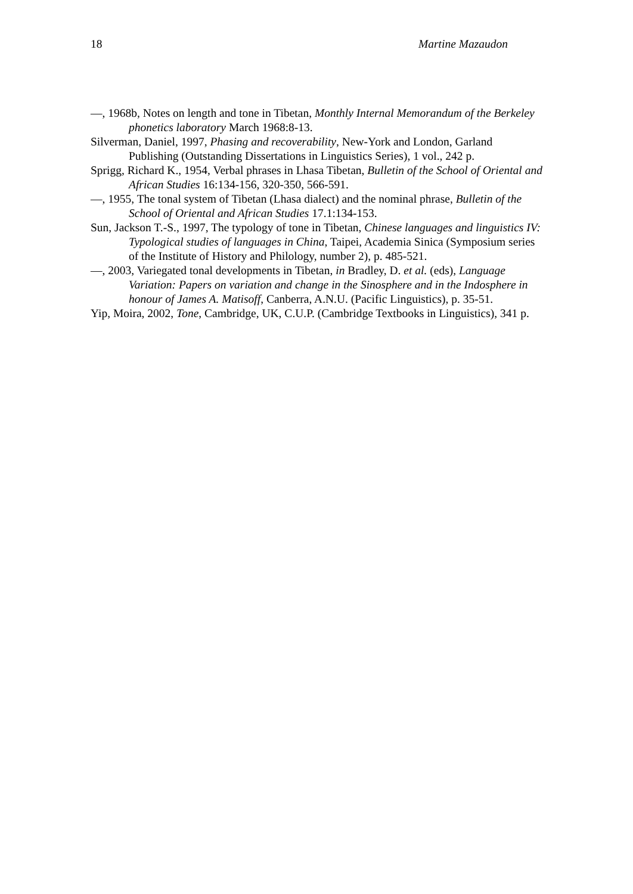18 Martine Mazaudon
—, 1968b, Notes on length and tone in Tibetan, Monthly Internal Memorandum of the Berkeley phonetics laboratory March 1968:8-13.
Silverman, Daniel, 1997, Phasing and recoverability, New-York and London, Garland Publishing (Outstanding Dissertations in Linguistics Series), 1 vol., 242 p.
Sprigg, Richard K., 1954, Verbal phrases in Lhasa Tibetan, Bulletin of the School of Oriental and African Studies 16:134-156, 320-350, 566-591.
—, 1955, The tonal system of Tibetan (Lhasa dialect) and the nominal phrase, Bulletin of the School of Oriental and African Studies 17.1:134-153.
Sun, Jackson T.-S., 1997, The typology of tone in Tibetan, Chinese languages and linguistics IV: Typological studies of languages in China, Taipei, Academia Sinica (Symposium series of the Institute of History and Philology, number 2), p. 485-521.
—, 2003, Variegated tonal developments in Tibetan, in Bradley, D. et al. (eds), Language Variation: Papers on variation and change in the Sinosphere and in the Indosphere in honour of James A. Matisoff, Canberra, A.N.U. (Pacific Linguistics), p. 35-51.
Yip, Moira, 2002, Tone, Cambridge, UK, C.U.P. (Cambridge Textbooks in Linguistics), 341 p.